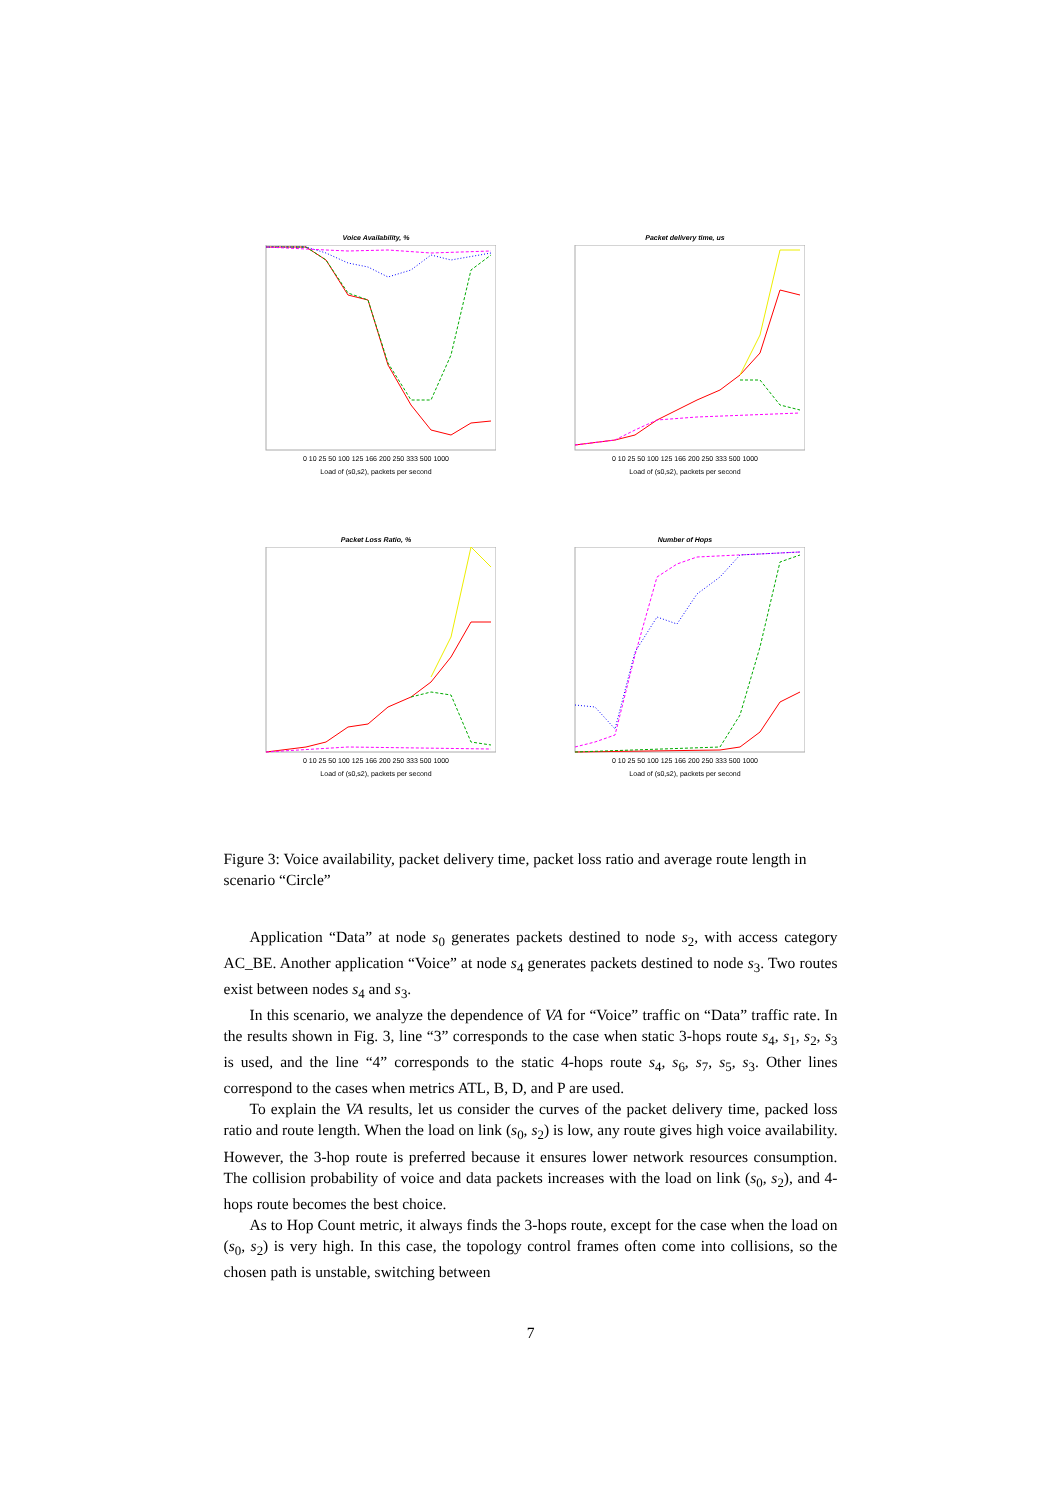Voice Availability, %
0 10 25 50 100 125 166 200 250 333 500 1000
Load of (s0,s2), packets per second
Packet delivery time, us
0 10 25 50 100 125 166 200 250 333 500 1000
Load of (s0,s2), packets per second
Packet Loss Ratio, %
0 10 25 50 100 125 166 200 250 333 500 1000
Load of (s0,s2), packets per second
Number of Hops
0 10 25 50 100 125 166 200 250 333 500 1000
Load of (s0,s2), packets per second
Figure 3: Voice availability, packet delivery time, packet loss ratio and average route length in scenario “Circle”
Application “Data” at node s<sub>0</sub> generates packets destined to node s<sub>2</sub>, with access category AC_BE. Another application “Voice” at node s<sub>4</sub> generates packets destined to node s<sub>3</sub>. Two routes exist between nodes s<sub>4</sub> and s<sub>3</sub>.
In this scenario, we analyze the dependence of VA for “Voice” traffic on “Data” traffic rate. In the results shown in Fig. 3, line “3” corresponds to the case when static 3-hops route s<sub>4</sub>, s<sub>1</sub>, s<sub>2</sub>, s<sub>3</sub> is used, and the line “4” corresponds to the static 4-hops route s<sub>4</sub>, s<sub>6</sub>, s<sub>7</sub>, s<sub>5</sub>, s<sub>3</sub>. Other lines correspond to the cases when metrics ATL, B, D, and P are used.
To explain the VA results, let us consider the curves of the packet delivery time, packed loss ratio and route length. When the load on link (s<sub>0</sub>, s<sub>2</sub>) is low, any route gives high voice availability. However, the 3-hop route is preferred because it ensures lower network resources consumption. The collision probability of voice and data packets increases with the load on link (s<sub>0</sub>, s<sub>2</sub>), and 4-hops route becomes the best choice.
As to Hop Count metric, it always finds the 3-hops route, except for the case when the load on (s<sub>0</sub>, s<sub>2</sub>) is very high. In this case, the topology control frames often come into collisions, so the chosen path is unstable, switching between
7